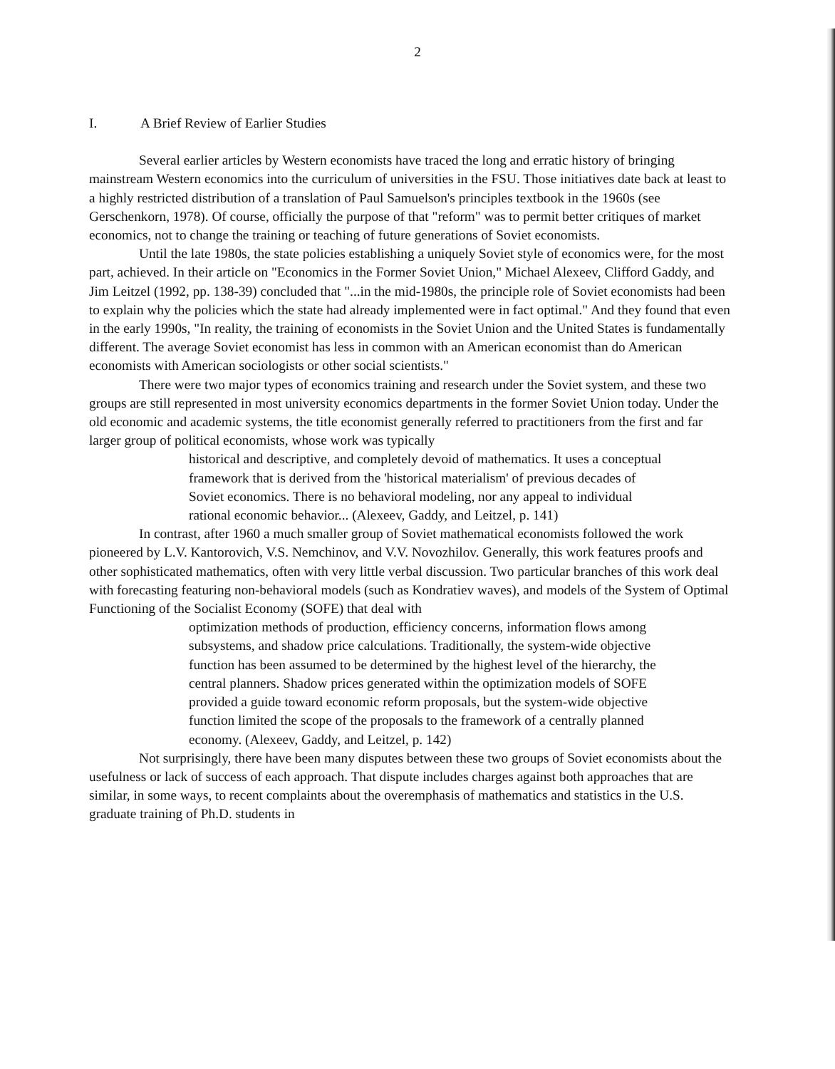2
I. A Brief Review of Earlier Studies
Several earlier articles by Western economists have traced the long and erratic history of bringing mainstream Western economics into the curriculum of universities in the FSU. Those initiatives date back at least to a highly restricted distribution of a translation of Paul Samuelson's principles textbook in the 1960s (see Gerschenkorn, 1978). Of course, officially the purpose of that "reform" was to permit better critiques of market economics, not to change the training or teaching of future generations of Soviet economists.
Until the late 1980s, the state policies establishing a uniquely Soviet style of economics were, for the most part, achieved. In their article on "Economics in the Former Soviet Union," Michael Alexeev, Clifford Gaddy, and Jim Leitzel (1992, pp. 138-39) concluded that "...in the mid-1980s, the principle role of Soviet economists had been to explain why the policies which the state had already implemented were in fact optimal." And they found that even in the early 1990s, "In reality, the training of economists in the Soviet Union and the United States is fundamentally different. The average Soviet economist has less in common with an American economist than do American economists with American sociologists or other social scientists."
There were two major types of economics training and research under the Soviet system, and these two groups are still represented in most university economics departments in the former Soviet Union today. Under the old economic and academic systems, the title economist generally referred to practitioners from the first and far larger group of political economists, whose work was typically
historical and descriptive, and completely devoid of mathematics. It uses a conceptual framework that is derived from the 'historical materialism' of previous decades of Soviet economics. There is no behavioral modeling, nor any appeal to individual rational economic behavior... (Alexeev, Gaddy, and Leitzel, p. 141)
In contrast, after 1960 a much smaller group of Soviet mathematical economists followed the work pioneered by L.V. Kantorovich, V.S. Nemchinov, and V.V. Novozhilov. Generally, this work features proofs and other sophisticated mathematics, often with very little verbal discussion. Two particular branches of this work deal with forecasting featuring non-behavioral models (such as Kondratiev waves), and models of the System of Optimal Functioning of the Socialist Economy (SOFE) that deal with
optimization methods of production, efficiency concerns, information flows among subsystems, and shadow price calculations. Traditionally, the system-wide objective function has been assumed to be determined by the highest level of the hierarchy, the central planners. Shadow prices generated within the optimization models of SOFE provided a guide toward economic reform proposals, but the system-wide objective function limited the scope of the proposals to the framework of a centrally planned economy. (Alexeev, Gaddy, and Leitzel, p. 142)
Not surprisingly, there have been many disputes between these two groups of Soviet economists about the usefulness or lack of success of each approach. That dispute includes charges against both approaches that are similar, in some ways, to recent complaints about the overemphasis of mathematics and statistics in the U.S. graduate training of Ph.D. students in